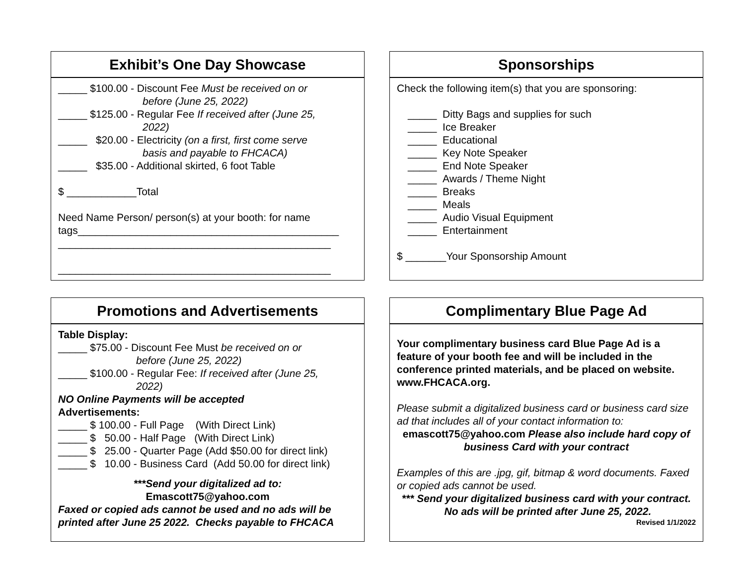Exhibit’s One Day Showcase
_____ $100.00 - Discount Fee Must be received on or
before (June 25, 2022)
_____ $125.00 - Regular Fee If received after (June 25,
2022)
_____ $20.00 - Electricity (on a first, first come serve
basis and payable to FHCACA)
_____ $35.00 - Additional skirted, 6 foot Table
$ ____________Total
Need Name Person/ person(s) at your booth: for name tags_____________________________________________
_______________________________________________
_______________________________________________
Sponsorships
Check the following item(s) that you are sponsoring:
_____ Ditty Bags and supplies for such
_____ Ice Breaker
_____ Educational
_____ Key Note Speaker
_____ End Note Speaker
_____ Awards / Theme Night
_____ Breaks
_____ Meals
_____ Audio Visual Equipment
_____ Entertainment
$ _______Your Sponsorship Amount
Promotions and Advertisements
Table Display:
_____ $75.00 - Discount Fee Must be received on or
before (June 25, 2022)
_____ $100.00 - Regular Fee: If received after (June 25,
2022)
NO Online Payments will be accepted
Advertisements:
_____ $ 100.00 - Full Page (With Direct Link)
_____ $ 50.00 - Half Page (With Direct Link)
_____ $ 25.00 - Quarter Page (Add $50.00 for direct link)
_____ $ 10.00 - Business Card (Add 50.00 for direct link)
***Send your digitalized ad to:
Emascott75@yahoo.com
Faxed or copied ads cannot be used and no ads will be printed after June 25 2022. Checks payable to FHCACA
Complimentary Blue Page Ad
Your complimentary business card Blue Page Ad is a feature of your booth fee and will be included in the conference printed materials, and be placed on website. www.FHCACA.org.
Please submit a digitalized business card or business card size ad that includes all of your contact information to:
emascott75@yahoo.com Please also include hard copy of business Card with your contract
Examples of this are .jpg, gif, bitmap & word documents. Faxed or copied ads cannot be used.
*** Send your digitalized business card with your contract. No ads will be printed after June 25, 2022.
Revised 1/1/2022